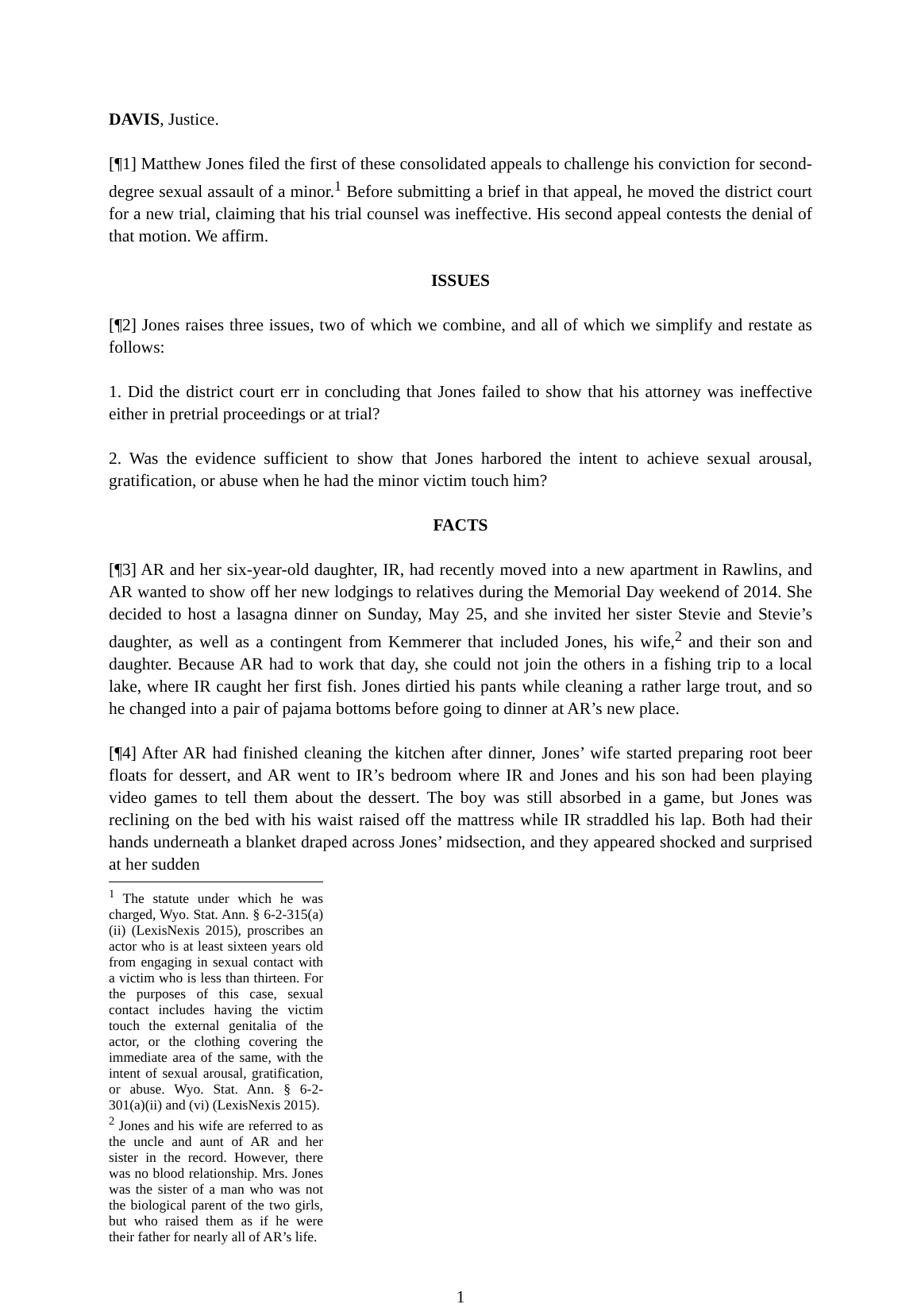DAVIS, Justice.
[¶1] Matthew Jones filed the first of these consolidated appeals to challenge his conviction for second-degree sexual assault of a minor.<sup>1</sup> Before submitting a brief in that appeal, he moved the district court for a new trial, claiming that his trial counsel was ineffective. His second appeal contests the denial of that motion. We affirm.
ISSUES
[¶2] Jones raises three issues, two of which we combine, and all of which we simplify and restate as follows:
1. Did the district court err in concluding that Jones failed to show that his attorney was ineffective either in pretrial proceedings or at trial?
2. Was the evidence sufficient to show that Jones harbored the intent to achieve sexual arousal, gratification, or abuse when he had the minor victim touch him?
FACTS
[¶3] AR and her six-year-old daughter, IR, had recently moved into a new apartment in Rawlins, and AR wanted to show off her new lodgings to relatives during the Memorial Day weekend of 2014. She decided to host a lasagna dinner on Sunday, May 25, and she invited her sister Stevie and Stevie’s daughter, as well as a contingent from Kemmerer that included Jones, his wife,<sup>2</sup> and their son and daughter. Because AR had to work that day, she could not join the others in a fishing trip to a local lake, where IR caught her first fish. Jones dirtied his pants while cleaning a rather large trout, and so he changed into a pair of pajama bottoms before going to dinner at AR’s new place.
[¶4] After AR had finished cleaning the kitchen after dinner, Jones’ wife started preparing root beer floats for dessert, and AR went to IR’s bedroom where IR and Jones and his son had been playing video games to tell them about the dessert. The boy was still absorbed in a game, but Jones was reclining on the bed with his waist raised off the mattress while IR straddled his lap. Both had their hands underneath a blanket draped across Jones’ midsection, and they appeared shocked and surprised at her sudden
<sup>1</sup> The statute under which he was charged, Wyo. Stat. Ann. § 6-2-315(a)(ii) (LexisNexis 2015), proscribes an actor who is at least sixteen years old from engaging in sexual contact with a victim who is less than thirteen. For the purposes of this case, sexual contact includes having the victim touch the external genitalia of the actor, or the clothing covering the immediate area of the same, with the intent of sexual arousal, gratification, or abuse. Wyo. Stat. Ann. § 6-2-301(a)(ii) and (vi) (LexisNexis 2015).
<sup>2</sup> Jones and his wife are referred to as the uncle and aunt of AR and her sister in the record. However, there was no blood relationship. Mrs. Jones was the sister of a man who was not the biological parent of the two girls, but who raised them as if he were their father for nearly all of AR’s life.
1